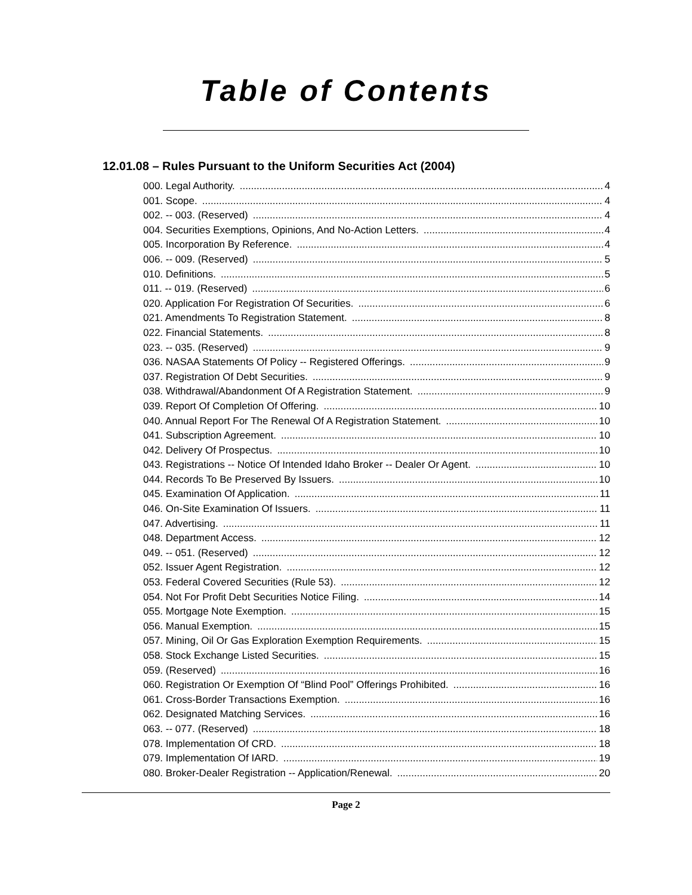Table of Contents
12.01.08 – Rules Pursuant to the Uniform Securities Act (2004)
000. Legal Authority. 4
001. Scope. 4
002. -- 003. (Reserved) 4
004. Securities Exemptions, Opinions, And No-Action Letters. 4
005. Incorporation By Reference. 4
006. -- 009. (Reserved) 5
010. Definitions. 5
011. -- 019. (Reserved) 6
020. Application For Registration Of Securities. 6
021. Amendments To Registration Statement. 8
022. Financial Statements. 8
023. -- 035. (Reserved) 9
036. NASAA Statements Of Policy -- Registered Offerings. 9
037. Registration Of Debt Securities. 9
038. Withdrawal/Abandonment Of A Registration Statement. 9
039. Report Of Completion Of Offering. 10
040. Annual Report For The Renewal Of A Registration Statement. 10
041. Subscription Agreement. 10
042. Delivery Of Prospectus. 10
043. Registrations -- Notice Of Intended Idaho Broker -- Dealer Or Agent. 10
044. Records To Be Preserved By Issuers. 10
045. Examination Of Application. 11
046. On-Site Examination Of Issuers. 11
047. Advertising. 11
048. Department Access. 12
049. -- 051. (Reserved) 12
052. Issuer Agent Registration. 12
053. Federal Covered Securities (Rule 53). 12
054. Not For Profit Debt Securities Notice Filing. 14
055. Mortgage Note Exemption. 15
056. Manual Exemption. 15
057. Mining, Oil Or Gas Exploration Exemption Requirements. 15
058. Stock Exchange Listed Securities. 15
059. (Reserved) 16
060. Registration Or Exemption Of “Blind Pool” Offerings Prohibited. 16
061. Cross-Border Transactions Exemption. 16
062. Designated Matching Services. 16
063. -- 077. (Reserved) 18
078. Implementation Of CRD. 18
079. Implementation Of IARD. 19
080. Broker-Dealer Registration -- Application/Renewal. 20
Page 2